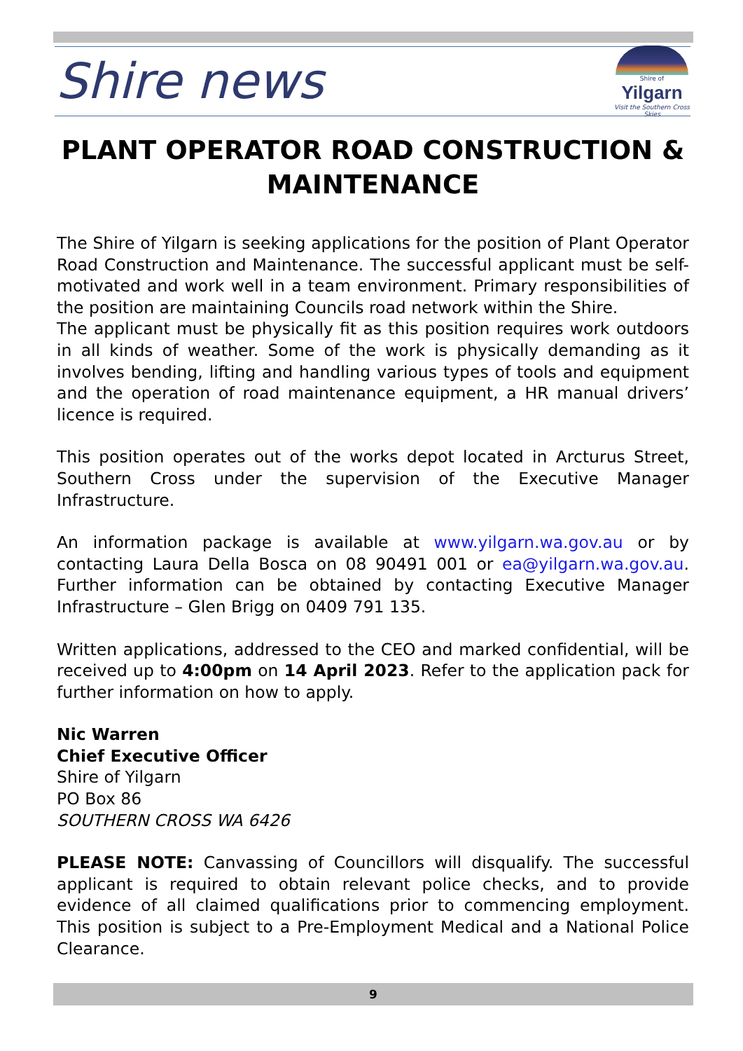Shire news
Shire of
Yilgarn
Visit the Southern Cross Skies
PLANT OPERATOR ROAD CONSTRUCTION & MAINTENANCE
The Shire of Yilgarn is seeking applications for the position of Plant Operator Road Construction and Maintenance. The successful applicant must be self-motivated and work well in a team environment. Primary responsibilities of the position are maintaining Councils road network within the Shire.
The applicant must be physically fit as this position requires work outdoors in all kinds of weather. Some of the work is physically demanding as it involves bending, lifting and handling various types of tools and equipment and the operation of road maintenance equipment, a HR manual drivers’ licence is required.
This position operates out of the works depot located in Arcturus Street, Southern Cross under the supervision of the Executive Manager Infrastructure.
An information package is available at www.yilgarn.wa.gov.au or by contacting Laura Della Bosca on 08 90491 001 or ea@yilgarn.wa.gov.au. Further information can be obtained by contacting Executive Manager Infrastructure – Glen Brigg on 0409 791 135.
Written applications, addressed to the CEO and marked confidential, will be received up to 4:00pm on 14 April 2023. Refer to the application pack for further information on how to apply.
Nic Warren
Chief Executive Officer
Shire of Yilgarn
PO Box 86
SOUTHERN CROSS WA 6426
PLEASE NOTE: Canvassing of Councillors will disqualify. The successful applicant is required to obtain relevant police checks, and to provide evidence of all claimed qualifications prior to commencing employment. This position is subject to a Pre-Employment Medical and a National Police Clearance.
9